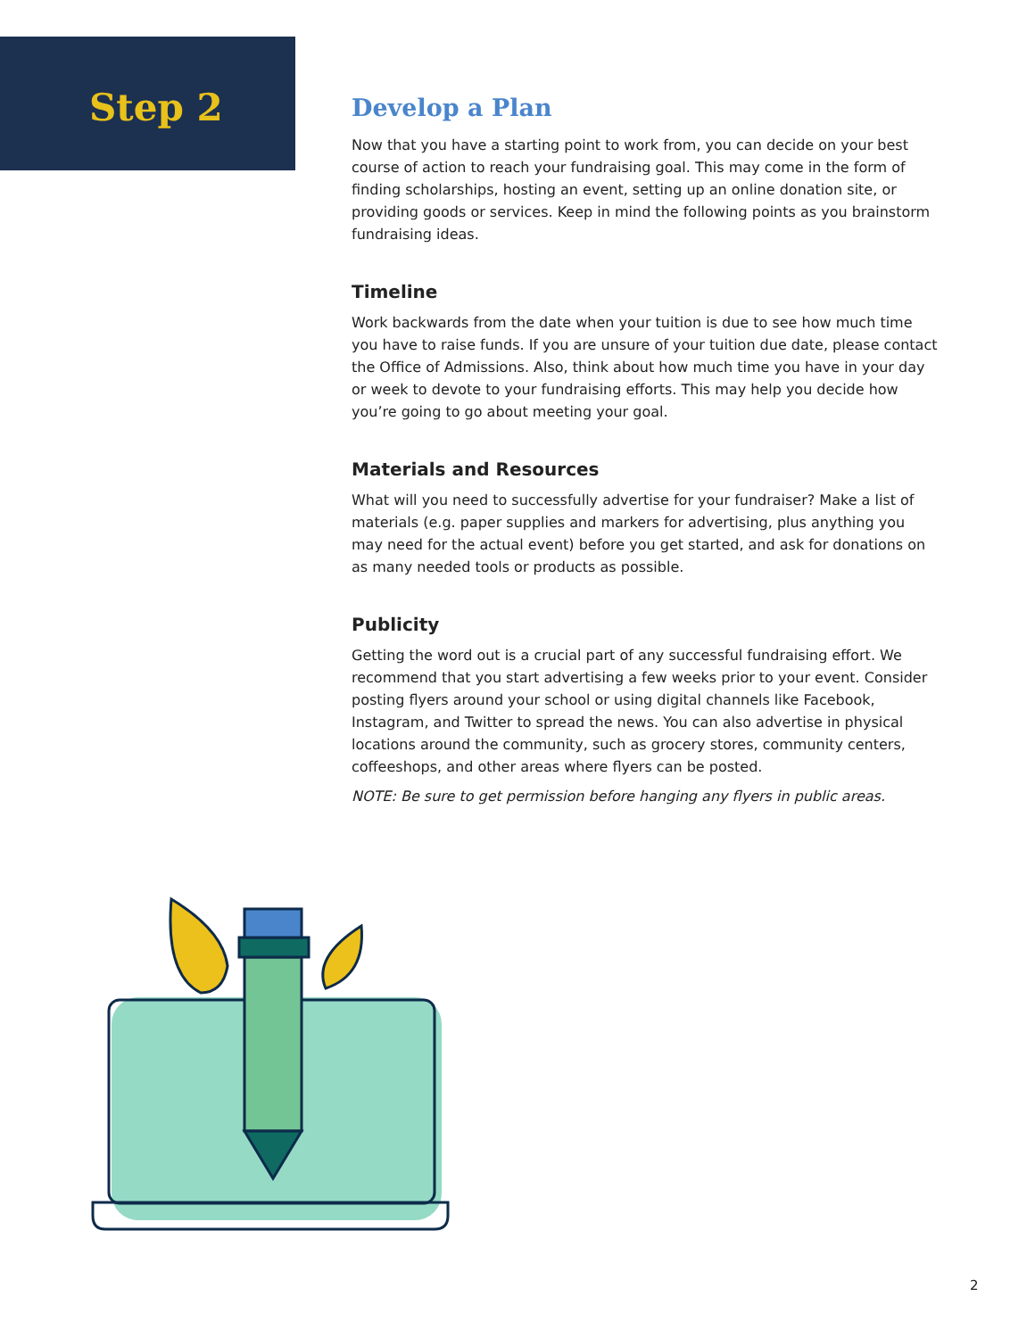Step 2
Develop a Plan
Now that you have a starting point to work from, you can decide on your best course of action to reach your fundraising goal. This may come in the form of finding scholarships, hosting an event, setting up an online donation site, or providing goods or services. Keep in mind the following points as you brainstorm fundraising ideas.
Timeline
Work backwards from the date when your tuition is due to see how much time you have to raise funds. If you are unsure of your tuition due date, please contact the Office of Admissions. Also, think about how much time you have in your day or week to devote to your fundraising efforts. This may help you decide how you’re going to go about meeting your goal.
Materials and Resources
What will you need to successfully advertise for your fundraiser? Make a list of materials (e.g. paper supplies and markers for advertising, plus anything you may need for the actual event) before you get started, and ask for donations on as many needed tools or products as possible.
Publicity
Getting the word out is a crucial part of any successful fundraising effort. We recommend that you start advertising a few weeks prior to your event. Consider posting flyers around your school or using digital channels like Facebook, Instagram, and Twitter to spread the news. You can also advertise in physical locations around the community, such as grocery stores, community centers, coffeeshops, and other areas where flyers can be posted.
NOTE: Be sure to get permission before hanging any flyers in public areas.
2